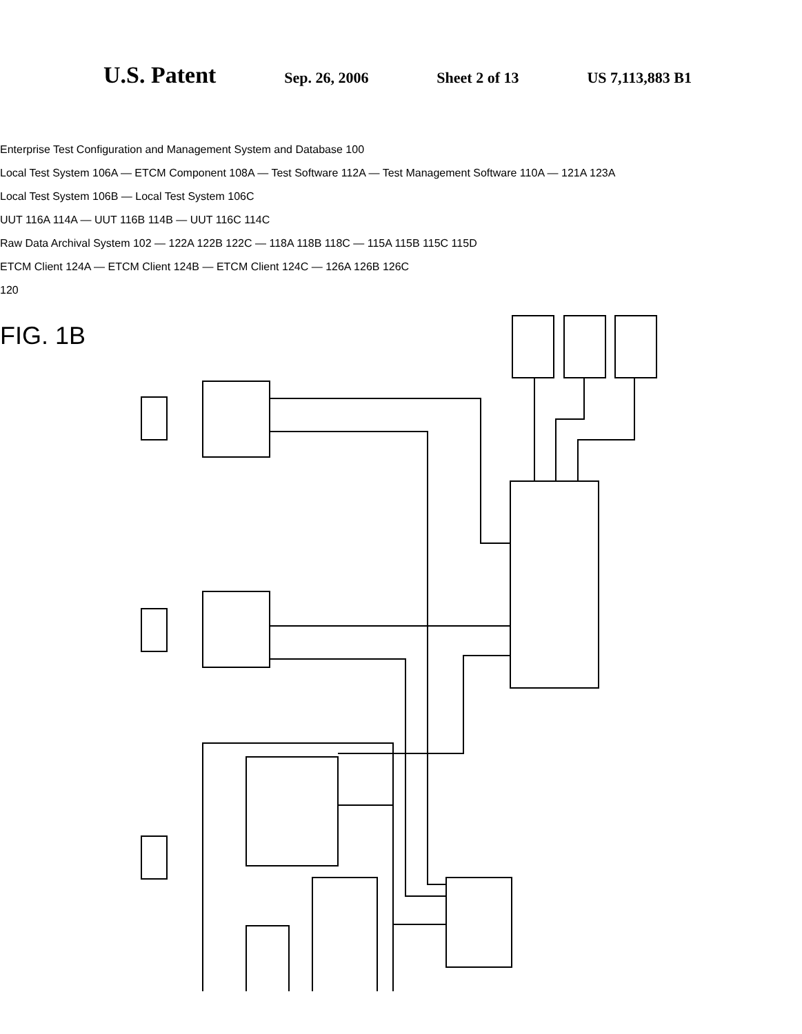U.S. Patent Sep. 26, 2006 Sheet 2 of 13 US 7,113,883 B1
Enterprise Test Configuration and Management System and Database 100
Local Test System 106A — ETCM Component 108A — Test Software 112A — Test Management Software 110A — 121A 123A
Local Test System 106B — Local Test System 106C
UUT 116A 114A — UUT 116B 114B — UUT 116C 114C
Raw Data Archival System 102 — 122A 122B 122C — 118A 118B 118C — 115A 115B 115C 115D
ETCM Client 124A — ETCM Client 124B — ETCM Client 124C — 126A 126B 126C
120
FIG. 1B